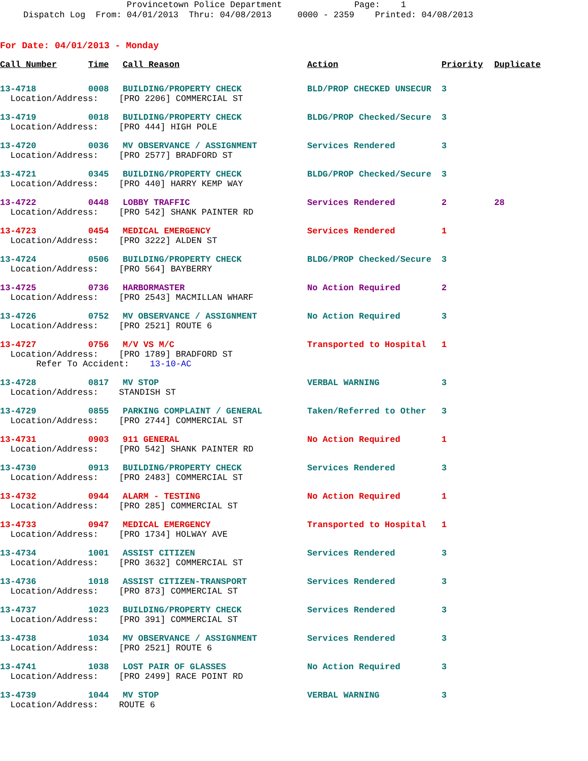Provincetown Police Department Page: 1 Dispatch Log From: 04/01/2013 Thru: 04/08/2013 0000 - 2359 Printed: 04/08/2013
For Date: 04/01/2013 - Monday
| Call Number | Time | Call Reason | Action | Priority | Duplicate |
| --- | --- | --- | --- | --- | --- |
| 13-4718 | 0008 | BUILDING/PROPERTY CHECK | BLD/PROP CHECKED UNSECUR | 3 | |
| Location/Address: [PRO 2206] COMMERCIAL ST | | | | | |
| 13-4719 | 0018 | BUILDING/PROPERTY CHECK | BLDG/PROP Checked/Secure | 3 | |
| Location/Address: [PRO 444] HIGH POLE | | | | | |
| 13-4720 | 0036 | MV OBSERVANCE / ASSIGNMENT | Services Rendered | 3 | |
| Location/Address: [PRO 2577] BRADFORD ST | | | | | |
| 13-4721 | 0345 | BUILDING/PROPERTY CHECK | BLDG/PROP Checked/Secure | 3 | |
| Location/Address: [PRO 440] HARRY KEMP WAY | | | | | |
| 13-4722 | 0448 | LOBBY TRAFFIC | Services Rendered | 2 | 28 |
| Location/Address: [PRO 542] SHANK PAINTER RD | | | | | |
| 13-4723 | 0454 | MEDICAL EMERGENCY | Services Rendered | 1 | |
| Location/Address: [PRO 3222] ALDEN ST | | | | | |
| 13-4724 | 0506 | BUILDING/PROPERTY CHECK | BLDG/PROP Checked/Secure | 3 | |
| Location/Address: [PRO 564] BAYBERRY | | | | | |
| 13-4725 | 0736 | HARBORMASTER | No Action Required | 2 | |
| Location/Address: [PRO 2543] MACMILLAN WHARF | | | | | |
| 13-4726 | 0752 | MV OBSERVANCE / ASSIGNMENT | No Action Required | 3 | |
| Location/Address: [PRO 2521] ROUTE 6 | | | | | |
| 13-4727 | 0756 | M/V VS M/C | Transported to Hospital | 1 | |
| Location/Address: [PRO 1789] BRADFORD ST Refer To Accident: 13-10-AC | | | | | |
| 13-4728 | 0817 | MV STOP | VERBAL WARNING | 3 | |
| Location/Address: STANDISH ST | | | | | |
| 13-4729 | 0855 | PARKING COMPLAINT / GENERAL | Taken/Referred to Other | 3 | |
| Location/Address: [PRO 2744] COMMERCIAL ST | | | | | |
| 13-4731 | 0903 | 911 GENERAL | No Action Required | 1 | |
| Location/Address: [PRO 542] SHANK PAINTER RD | | | | | |
| 13-4730 | 0913 | BUILDING/PROPERTY CHECK | Services Rendered | 3 | |
| Location/Address: [PRO 2483] COMMERCIAL ST | | | | | |
| 13-4732 | 0944 | ALARM - TESTING | No Action Required | 1 | |
| Location/Address: [PRO 285] COMMERCIAL ST | | | | | |
| 13-4733 | 0947 | MEDICAL EMERGENCY | Transported to Hospital | 1 | |
| Location/Address: [PRO 1734] HOLWAY AVE | | | | | |
| 13-4734 | 1001 | ASSIST CITIZEN | Services Rendered | 3 | |
| Location/Address: [PRO 3632] COMMERCIAL ST | | | | | |
| 13-4736 | 1018 | ASSIST CITIZEN-TRANSPORT | Services Rendered | 3 | |
| Location/Address: [PRO 873] COMMERCIAL ST | | | | | |
| 13-4737 | 1023 | BUILDING/PROPERTY CHECK | Services Rendered | 3 | |
| Location/Address: [PRO 391] COMMERCIAL ST | | | | | |
| 13-4738 | 1034 | MV OBSERVANCE / ASSIGNMENT | Services Rendered | 3 | |
| Location/Address: [PRO 2521] ROUTE 6 | | | | | |
| 13-4741 | 1038 | LOST PAIR OF GLASSES | No Action Required | 3 | |
| Location/Address: [PRO 2499] RACE POINT RD | | | | | |
| 13-4739 | 1044 | MV STOP | VERBAL WARNING | 3 | |
| Location/Address: ROUTE 6 | | | | | |